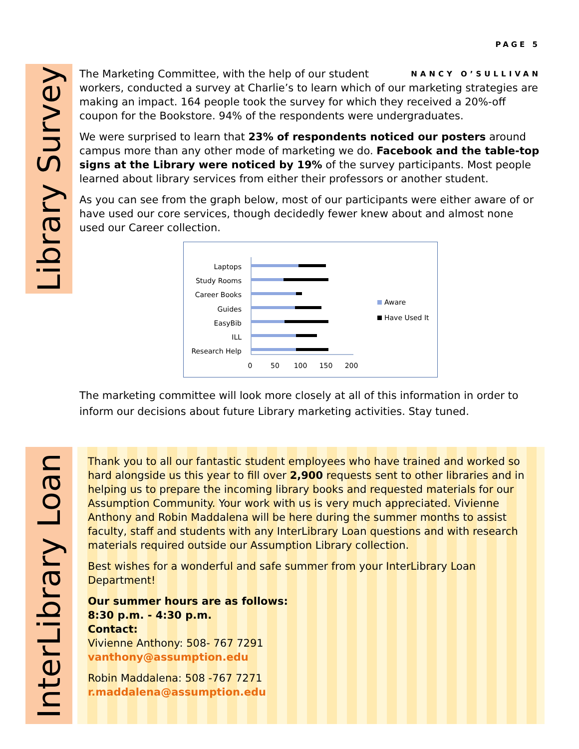PAGE 5
Library Survey
NANCY O’SULLIVAN
The Marketing Committee, with the help of our student workers, conducted a survey at Charlie’s to learn which of our marketing strategies are making an impact. 164 people took the survey for which they received a 20%-off coupon for the Bookstore. 94% of the respondents were undergraduates.
We were surprised to learn that 23% of respondents noticed our posters around campus more than any other mode of marketing we do. Facebook and the table-top signs at the Library were noticed by 19% of the survey participants. Most people learned about library services from either their professors or another student.
As you can see from the graph below, most of our participants were either aware of or have used our core services, though decidedly fewer knew about and almost none used our Career collection.
Laptops
Study Rooms
Career Books
Guides
EasyBib
ILL
Research Help
0
50
100
150
200
Aware
Have Used It
The marketing committee will look more closely at all of this information in order to inform our decisions about future Library marketing activities. Stay tuned.
InterLibrary Loan
Thank you to all our fantastic student employees who have trained and worked so hard alongside us this year to fill over 2,900 requests sent to other libraries and in helping us to prepare the incoming library books and requested materials for our Assumption Community. Your work with us is very much appreciated. Vivienne Anthony and Robin Maddalena will be here during the summer months to assist faculty, staff and students with any InterLibrary Loan questions and with research materials required outside our Assumption Library collection.
Best wishes for a wonderful and safe summer from your InterLibrary Loan Department!
Our summer hours are as follows:
8:30 p.m. - 4:30 p.m.
Contact:
Vivienne Anthony: 508- 767 7291
vanthony@assumption.edu
Robin Maddalena: 508 -767 7271
r.maddalena@assumption.edu